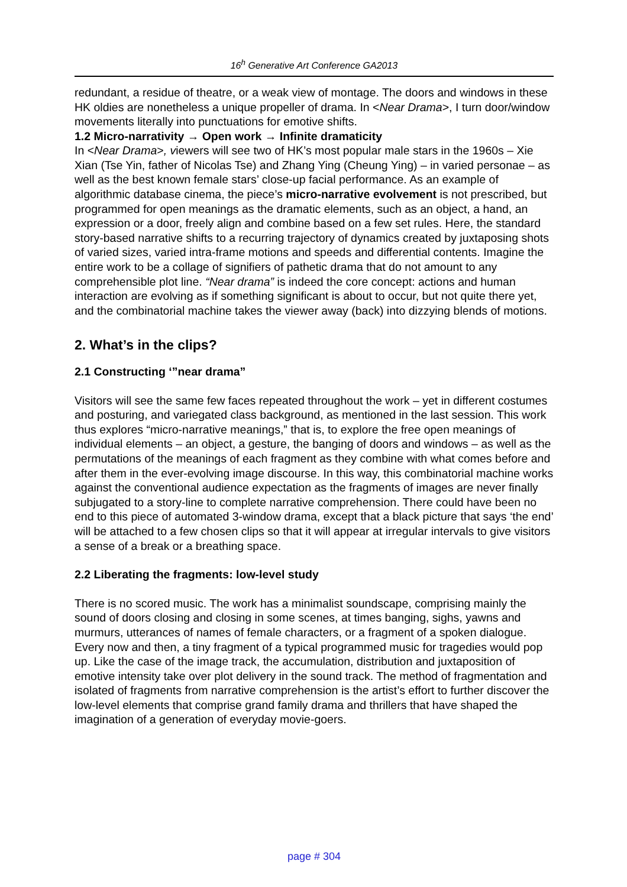16<sup>h</sup> Generative Art Conference GA2013
redundant, a residue of theatre, or a weak view of montage. The doors and windows in these HK oldies are nonetheless a unique propeller of drama. In <Near Drama>, I turn door/window movements literally into punctuations for emotive shifts.
1.2 Micro-narrativity → Open work → Infinite dramaticity
In <Near Drama>, viewers will see two of HK’s most popular male stars in the 1960s – Xie Xian (Tse Yin, father of Nicolas Tse) and Zhang Ying (Cheung Ying) – in varied personae – as well as the best known female stars’ close-up facial performance. As an example of algorithmic database cinema, the piece’s micro-narrative evolvement is not prescribed, but programmed for open meanings as the dramatic elements, such as an object, a hand, an expression or a door, freely align and combine based on a few set rules. Here, the standard story-based narrative shifts to a recurring trajectory of dynamics created by juxtaposing shots of varied sizes, varied intra-frame motions and speeds and differential contents. Imagine the entire work to be a collage of signifiers of pathetic drama that do not amount to any comprehensible plot line. “Near drama” is indeed the core concept: actions and human interaction are evolving as if something significant is about to occur, but not quite there yet, and the combinatorial machine takes the viewer away (back) into dizzying blends of motions.
2. What’s in the clips?
2.1 Constructing ‘”near drama”
Visitors will see the same few faces repeated throughout the work – yet in different costumes and posturing, and variegated class background, as mentioned in the last session. This work thus explores “micro-narrative meanings,” that is, to explore the free open meanings of individual elements – an object, a gesture, the banging of doors and windows – as well as the permutations of the meanings of each fragment as they combine with what comes before and after them in the ever-evolving image discourse. In this way, this combinatorial machine works against the conventional audience expectation as the fragments of images are never finally subjugated to a story-line to complete narrative comprehension. There could have been no end to this piece of automated 3-window drama, except that a black picture that says ‘the end’ will be attached to a few chosen clips so that it will appear at irregular intervals to give visitors a sense of a break or a breathing space.
2.2 Liberating the fragments: low-level study
There is no scored music. The work has a minimalist soundscape, comprising mainly the sound of doors closing and closing in some scenes, at times banging, sighs, yawns and murmurs, utterances of names of female characters, or a fragment of a spoken dialogue. Every now and then, a tiny fragment of a typical programmed music for tragedies would pop up. Like the case of the image track, the accumulation, distribution and juxtaposition of emotive intensity take over plot delivery in the sound track. The method of fragmentation and isolated of fragments from narrative comprehension is the artist’s effort to further discover the low-level elements that comprise grand family drama and thrillers that have shaped the imagination of a generation of everyday movie-goers.
page # 304